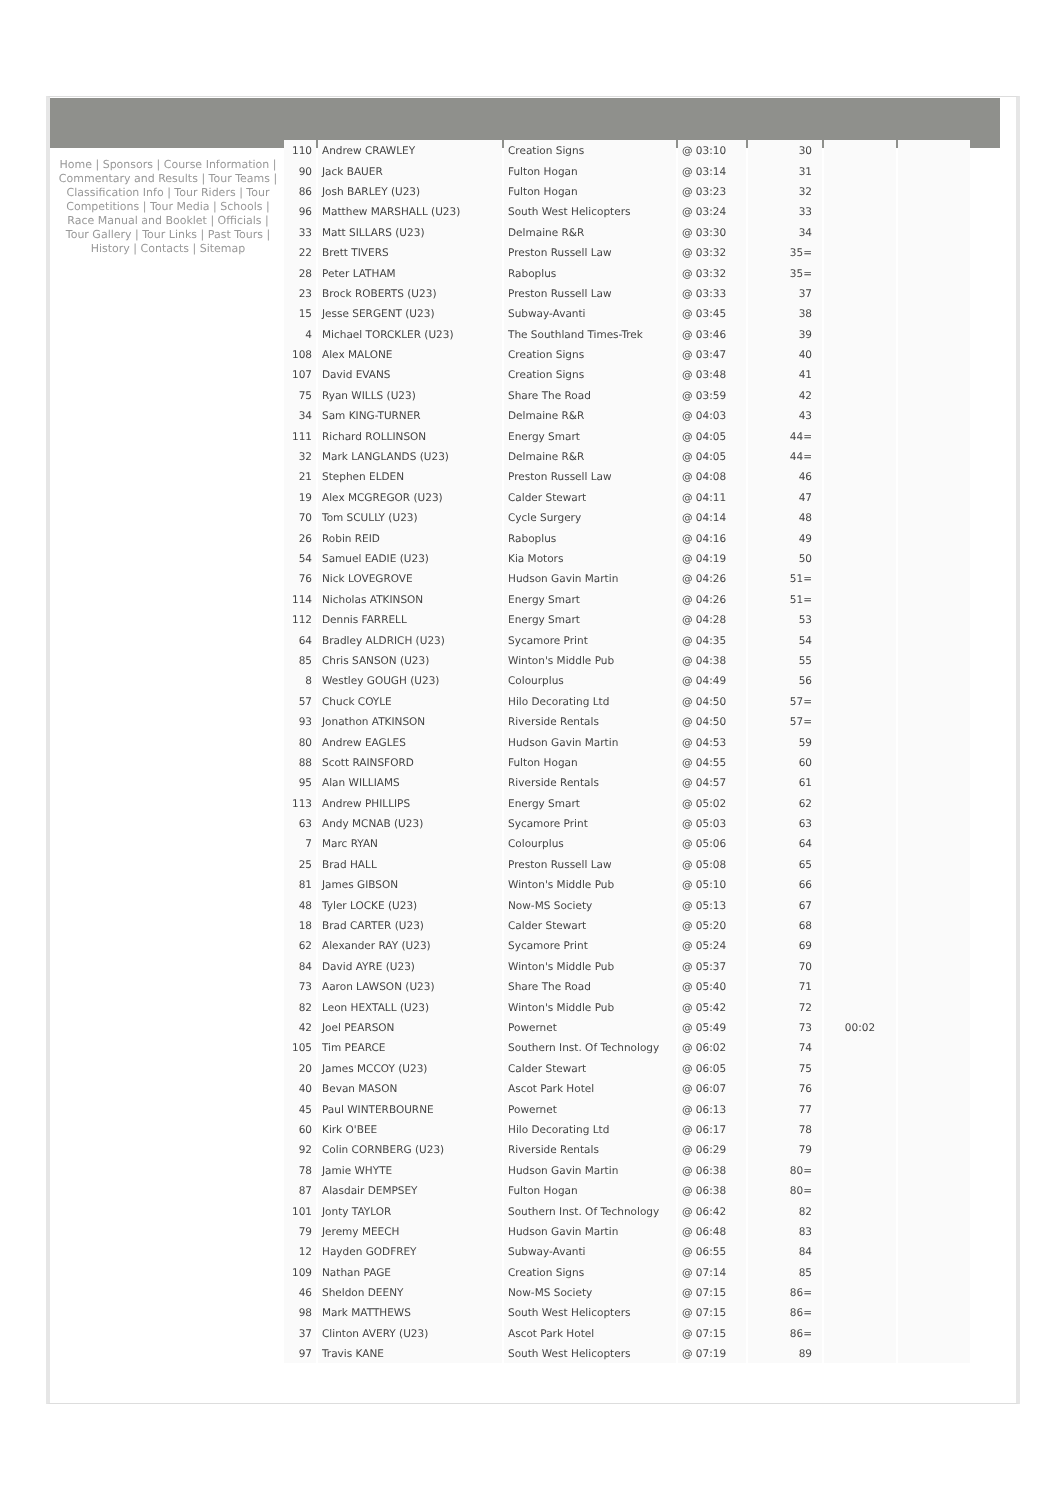Home | Sponsors | Course Information | Commentary and Results | Tour Teams | Classification Info | Tour Riders | Tour Competitions | Tour Media | Schools | Race Manual and Booklet | Officials | Tour Gallery | Tour Links | Past Tours | History | Contacts | Sitemap
| 110 | Andrew CRAWLEY | Creation Signs | @ 03:10 | 30 | | |
| 90 | Jack BAUER | Fulton Hogan | @ 03:14 | 31 | | |
| 86 | Josh BARLEY (U23) | Fulton Hogan | @ 03:23 | 32 | | |
| 96 | Matthew MARSHALL (U23) | South West Helicopters | @ 03:24 | 33 | | |
| 33 | Matt SILLARS (U23) | Delmaine R&R | @ 03:30 | 34 | | |
| 22 | Brett TIVERS | Preston Russell Law | @ 03:32 | 35= | | |
| 28 | Peter LATHAM | Raboplus | @ 03:32 | 35= | | |
| 23 | Brock ROBERTS (U23) | Preston Russell Law | @ 03:33 | 37 | | |
| 15 | Jesse SERGENT (U23) | Subway-Avanti | @ 03:45 | 38 | | |
| 4 | Michael TORCKLER (U23) | The Southland Times-Trek | @ 03:46 | 39 | | |
| 108 | Alex MALONE | Creation Signs | @ 03:47 | 40 | | |
| 107 | David EVANS | Creation Signs | @ 03:48 | 41 | | |
| 75 | Ryan WILLS (U23) | Share The Road | @ 03:59 | 42 | | |
| 34 | Sam KING-TURNER | Delmaine R&R | @ 04:03 | 43 | | |
| 111 | Richard ROLLINSON | Energy Smart | @ 04:05 | 44= | | |
| 32 | Mark LANGLANDS (U23) | Delmaine R&R | @ 04:05 | 44= | | |
| 21 | Stephen ELDEN | Preston Russell Law | @ 04:08 | 46 | | |
| 19 | Alex MCGREGOR (U23) | Calder Stewart | @ 04:11 | 47 | | |
| 70 | Tom SCULLY (U23) | Cycle Surgery | @ 04:14 | 48 | | |
| 26 | Robin REID | Raboplus | @ 04:16 | 49 | | |
| 54 | Samuel EADIE (U23) | Kia Motors | @ 04:19 | 50 | | |
| 76 | Nick LOVEGROVE | Hudson Gavin Martin | @ 04:26 | 51= | | |
| 114 | Nicholas ATKINSON | Energy Smart | @ 04:26 | 51= | | |
| 112 | Dennis FARRELL | Energy Smart | @ 04:28 | 53 | | |
| 64 | Bradley ALDRICH (U23) | Sycamore Print | @ 04:35 | 54 | | |
| 85 | Chris SANSON (U23) | Winton's Middle Pub | @ 04:38 | 55 | | |
| 8 | Westley GOUGH (U23) | Colourplus | @ 04:49 | 56 | | |
| 57 | Chuck COYLE | Hilo Decorating Ltd | @ 04:50 | 57= | | |
| 93 | Jonathon ATKINSON | Riverside Rentals | @ 04:50 | 57= | | |
| 80 | Andrew EAGLES | Hudson Gavin Martin | @ 04:53 | 59 | | |
| 88 | Scott RAINSFORD | Fulton Hogan | @ 04:55 | 60 | | |
| 95 | Alan WILLIAMS | Riverside Rentals | @ 04:57 | 61 | | |
| 113 | Andrew PHILLIPS | Energy Smart | @ 05:02 | 62 | | |
| 63 | Andy MCNAB (U23) | Sycamore Print | @ 05:03 | 63 | | |
| 7 | Marc RYAN | Colourplus | @ 05:06 | 64 | | |
| 25 | Brad HALL | Preston Russell Law | @ 05:08 | 65 | | |
| 81 | James GIBSON | Winton's Middle Pub | @ 05:10 | 66 | | |
| 48 | Tyler LOCKE (U23) | Now-MS Society | @ 05:13 | 67 | | |
| 18 | Brad CARTER (U23) | Calder Stewart | @ 05:20 | 68 | | |
| 62 | Alexander RAY (U23) | Sycamore Print | @ 05:24 | 69 | | |
| 84 | David AYRE (U23) | Winton's Middle Pub | @ 05:37 | 70 | | |
| 73 | Aaron LAWSON (U23) | Share The Road | @ 05:40 | 71 | | |
| 82 | Leon HEXTALL (U23) | Winton's Middle Pub | @ 05:42 | 72 | | |
| 42 | Joel PEARSON | Powernet | @ 05:49 | 73 | 00:02 | |
| 105 | Tim PEARCE | Southern Inst. Of Technology | @ 06:02 | 74 | | |
| 20 | James MCCOY (U23) | Calder Stewart | @ 06:05 | 75 | | |
| 40 | Bevan MASON | Ascot Park Hotel | @ 06:07 | 76 | | |
| 45 | Paul WINTERBOURNE | Powernet | @ 06:13 | 77 | | |
| 60 | Kirk O'BEE | Hilo Decorating Ltd | @ 06:17 | 78 | | |
| 92 | Colin CORNBERG (U23) | Riverside Rentals | @ 06:29 | 79 | | |
| 78 | Jamie WHYTE | Hudson Gavin Martin | @ 06:38 | 80= | | |
| 87 | Alasdair DEMPSEY | Fulton Hogan | @ 06:38 | 80= | | |
| 101 | Jonty TAYLOR | Southern Inst. Of Technology | @ 06:42 | 82 | | |
| 79 | Jeremy MEECH | Hudson Gavin Martin | @ 06:48 | 83 | | |
| 12 | Hayden GODFREY | Subway-Avanti | @ 06:55 | 84 | | |
| 109 | Nathan PAGE | Creation Signs | @ 07:14 | 85 | | |
| 46 | Sheldon DEENY | Now-MS Society | @ 07:15 | 86= | | |
| 98 | Mark MATTHEWS | South West Helicopters | @ 07:15 | 86= | | |
| 37 | Clinton AVERY (U23) | Ascot Park Hotel | @ 07:15 | 86= | | |
| 97 | Travis KANE | South West Helicopters | @ 07:19 | 89 | | |